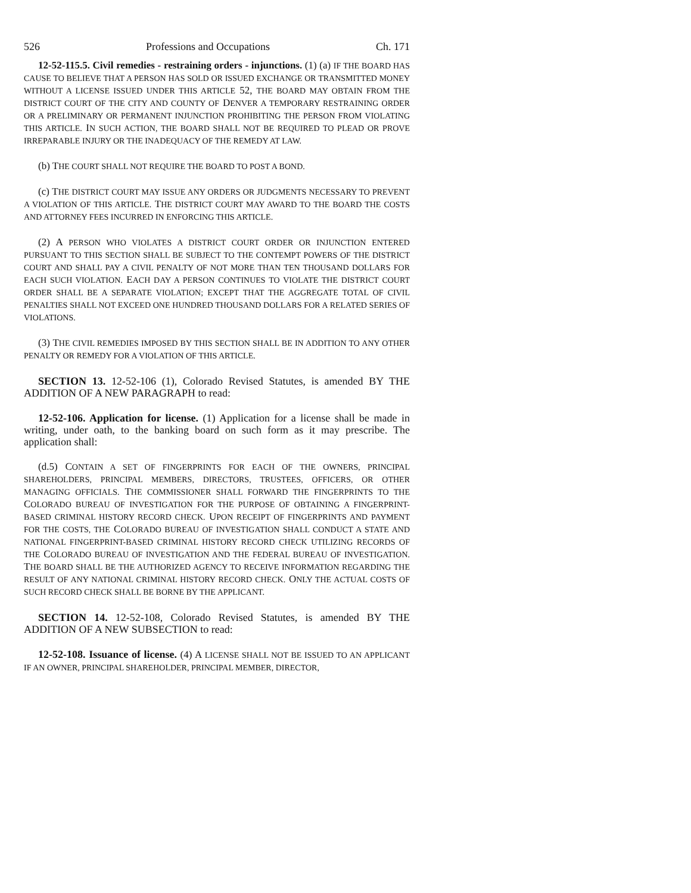526 Professions and Occupations Ch. 171
12-52-115.5. Civil remedies - restraining orders - injunctions. (1) (a) IF THE BOARD HAS CAUSE TO BELIEVE THAT A PERSON HAS SOLD OR ISSUED EXCHANGE OR TRANSMITTED MONEY WITHOUT A LICENSE ISSUED UNDER THIS ARTICLE 52, THE BOARD MAY OBTAIN FROM THE DISTRICT COURT OF THE CITY AND COUNTY OF DENVER A TEMPORARY RESTRAINING ORDER OR A PRELIMINARY OR PERMANENT INJUNCTION PROHIBITING THE PERSON FROM VIOLATING THIS ARTICLE. IN SUCH ACTION, THE BOARD SHALL NOT BE REQUIRED TO PLEAD OR PROVE IRREPARABLE INJURY OR THE INADEQUACY OF THE REMEDY AT LAW.
(b) THE COURT SHALL NOT REQUIRE THE BOARD TO POST A BOND.
(c) THE DISTRICT COURT MAY ISSUE ANY ORDERS OR JUDGMENTS NECESSARY TO PREVENT A VIOLATION OF THIS ARTICLE. THE DISTRICT COURT MAY AWARD TO THE BOARD THE COSTS AND ATTORNEY FEES INCURRED IN ENFORCING THIS ARTICLE.
(2) A PERSON WHO VIOLATES A DISTRICT COURT ORDER OR INJUNCTION ENTERED PURSUANT TO THIS SECTION SHALL BE SUBJECT TO THE CONTEMPT POWERS OF THE DISTRICT COURT AND SHALL PAY A CIVIL PENALTY OF NOT MORE THAN TEN THOUSAND DOLLARS FOR EACH SUCH VIOLATION. EACH DAY A PERSON CONTINUES TO VIOLATE THE DISTRICT COURT ORDER SHALL BE A SEPARATE VIOLATION; EXCEPT THAT THE AGGREGATE TOTAL OF CIVIL PENALTIES SHALL NOT EXCEED ONE HUNDRED THOUSAND DOLLARS FOR A RELATED SERIES OF VIOLATIONS.
(3) THE CIVIL REMEDIES IMPOSED BY THIS SECTION SHALL BE IN ADDITION TO ANY OTHER PENALTY OR REMEDY FOR A VIOLATION OF THIS ARTICLE.
SECTION 13. 12-52-106 (1), Colorado Revised Statutes, is amended BY THE ADDITION OF A NEW PARAGRAPH to read:
12-52-106. Application for license. (1) Application for a license shall be made in writing, under oath, to the banking board on such form as it may prescribe. The application shall:
(d.5) CONTAIN A SET OF FINGERPRINTS FOR EACH OF THE OWNERS, PRINCIPAL SHAREHOLDERS, PRINCIPAL MEMBERS, DIRECTORS, TRUSTEES, OFFICERS, OR OTHER MANAGING OFFICIALS. THE COMMISSIONER SHALL FORWARD THE FINGERPRINTS TO THE COLORADO BUREAU OF INVESTIGATION FOR THE PURPOSE OF OBTAINING A FINGERPRINT-BASED CRIMINAL HISTORY RECORD CHECK. UPON RECEIPT OF FINGERPRINTS AND PAYMENT FOR THE COSTS, THE COLORADO BUREAU OF INVESTIGATION SHALL CONDUCT A STATE AND NATIONAL FINGERPRINT-BASED CRIMINAL HISTORY RECORD CHECK UTILIZING RECORDS OF THE COLORADO BUREAU OF INVESTIGATION AND THE FEDERAL BUREAU OF INVESTIGATION. THE BOARD SHALL BE THE AUTHORIZED AGENCY TO RECEIVE INFORMATION REGARDING THE RESULT OF ANY NATIONAL CRIMINAL HISTORY RECORD CHECK. ONLY THE ACTUAL COSTS OF SUCH RECORD CHECK SHALL BE BORNE BY THE APPLICANT.
SECTION 14. 12-52-108, Colorado Revised Statutes, is amended BY THE ADDITION OF A NEW SUBSECTION to read:
12-52-108. Issuance of license. (4) A LICENSE SHALL NOT BE ISSUED TO AN APPLICANT IF AN OWNER, PRINCIPAL SHAREHOLDER, PRINCIPAL MEMBER, DIRECTOR,